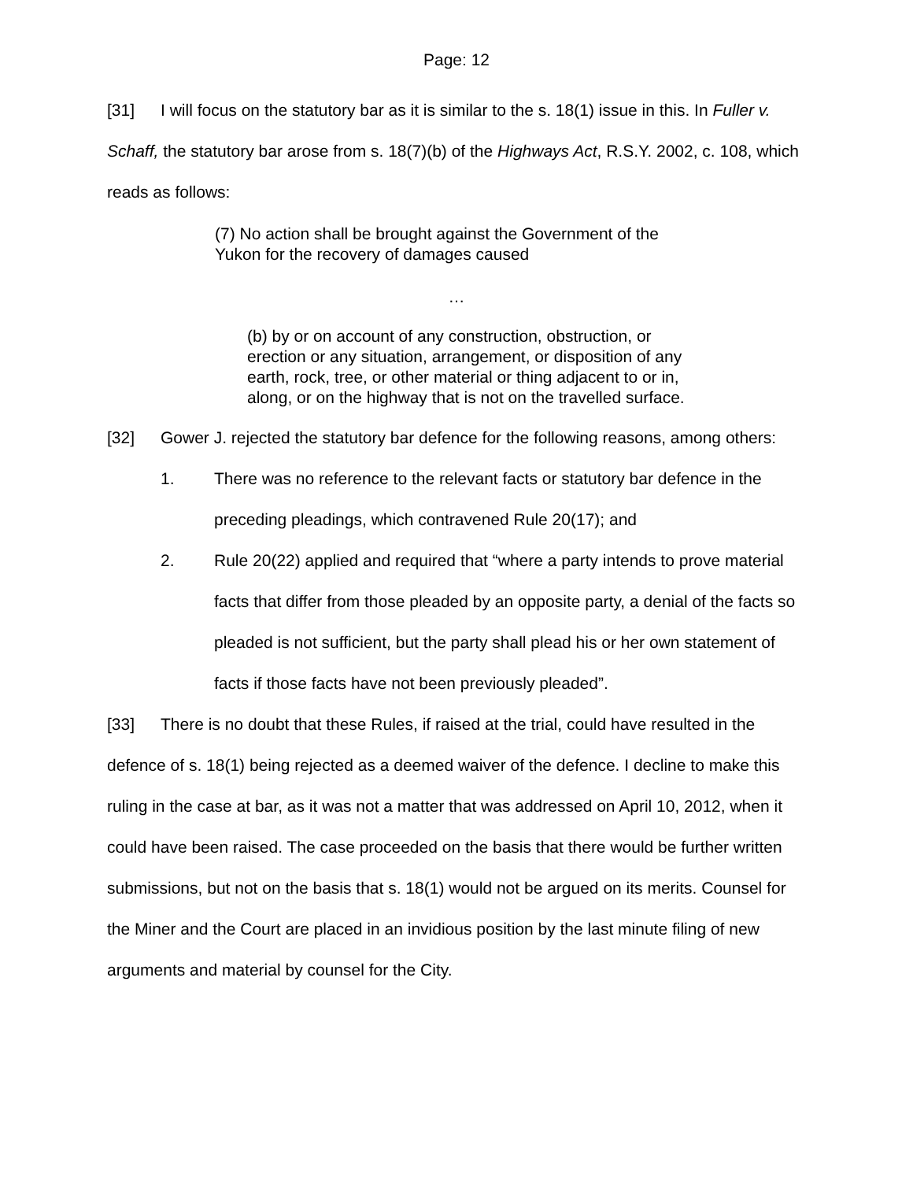Page: 12
[31] I will focus on the statutory bar as it is similar to the s. 18(1) issue in this. In Fuller v. Schaff, the statutory bar arose from s. 18(7)(b) of the Highways Act, R.S.Y. 2002, c. 108, which reads as follows:
(7) No action shall be brought against the Government of the Yukon for the recovery of damages caused
…
(b) by or on account of any construction, obstruction, or erection or any situation, arrangement, or disposition of any earth, rock, tree, or other material or thing adjacent to or in, along, or on the highway that is not on the travelled surface.
[32] Gower J. rejected the statutory bar defence for the following reasons, among others:
1. There was no reference to the relevant facts or statutory bar defence in the preceding pleadings, which contravened Rule 20(17); and
2. Rule 20(22) applied and required that “where a party intends to prove material facts that differ from those pleaded by an opposite party, a denial of the facts so pleaded is not sufficient, but the party shall plead his or her own statement of facts if those facts have not been previously pleaded”.
[33] There is no doubt that these Rules, if raised at the trial, could have resulted in the defence of s. 18(1) being rejected as a deemed waiver of the defence. I decline to make this ruling in the case at bar, as it was not a matter that was addressed on April 10, 2012, when it could have been raised. The case proceeded on the basis that there would be further written submissions, but not on the basis that s. 18(1) would not be argued on its merits. Counsel for the Miner and the Court are placed in an invidious position by the last minute filing of new arguments and material by counsel for the City.